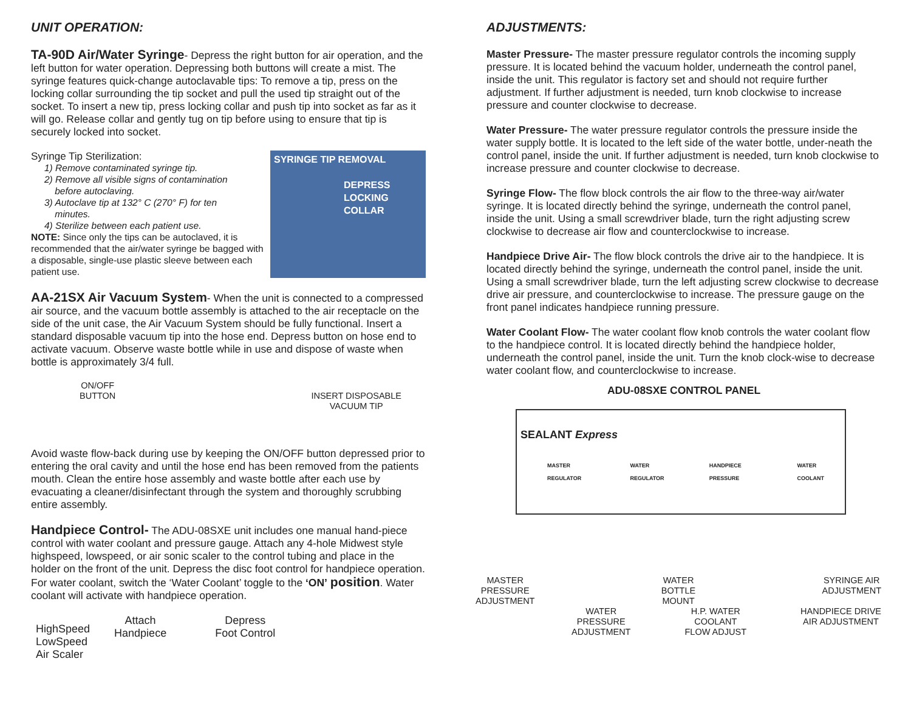UNIT OPERATION:
TA-90D Air/Water Syringe- Depress the right button for air operation, and the left button for water operation. Depressing both buttons will create a mist. The syringe features quick-change autoclavable tips: To remove a tip, press on the locking collar surrounding the tip socket and pull the used tip straight out of the socket. To insert a new tip, press locking collar and push tip into socket as far as it will go. Release collar and gently tug on tip before using to ensure that tip is securely locked into socket.
SYRINGE TIP REMOVAL
DEPRESS
LOCKING COLLAR
Syringe Tip Sterilization:
1) Remove contaminated syringe tip.
2) Remove all visible signs of contamination
before autoclaving.
3) Autoclave tip at 132° C (270° F) for ten
minutes.
4) Sterilize between each patient use.
NOTE: Since only the tips can be autoclaved, it is recommended that the air/water syringe be bagged with a disposable, single-use plastic sleeve between each patient use.
AA-21SX Air Vacuum System- When the unit is connected to a compressed air source, and the vacuum bottle assembly is attached to the air receptacle on the side of the unit case, the Air Vacuum System should be fully functional. Insert a standard disposable vacuum tip into the hose end. Depress button on hose end to activate vacuum. Observe waste bottle while in use and dispose of waste when bottle is approximately 3/4 full.
ON/OFF
BUTTON
INSERT DISPOSABLE
VACUUM TIP
Avoid waste flow-back during use by keeping the ON/OFF button depressed prior to entering the oral cavity and until the hose end has been removed from the patients mouth. Clean the entire hose assembly and waste bottle after each use by evacuating a cleaner/disinfectant through the system and thoroughly scrubbing entire assembly.
Handpiece Control- The ADU-08SXE unit includes one manual hand-piece control with water coolant and pressure gauge. Attach any 4-hole Midwest style highspeed, lowspeed, or air sonic scaler to the control tubing and place in the holder on the front of the unit. Depress the disc foot control for handpiece operation. For water coolant, switch the ‘Water Coolant’ toggle to the ‘ON’ position. Water coolant will activate with handpiece operation.
HighSpeed
LowSpeed
Air Scaler
Attach
Handpiece
Depress
Foot Control
ADJUSTMENTS:
Master Pressure- The master pressure regulator controls the incoming supply pressure. It is located behind the vacuum holder, underneath the control panel, inside the unit. This regulator is factory set and should not require further adjustment. If further adjustment is needed, turn knob clockwise to increase pressure and counter clockwise to decrease.
Water Pressure- The water pressure regulator controls the pressure inside the water supply bottle. It is located to the left side of the water bottle, under-neath the control panel, inside the unit. If further adjustment is needed, turn knob clockwise to increase pressure and counter clockwise to decrease.
Syringe Flow- The flow block controls the air flow to the three-way air/water syringe. It is located directly behind the syringe, underneath the control panel, inside the unit. Using a small screwdriver blade, turn the right adjusting screw clockwise to decrease air flow and counterclockwise to increase.
Handpiece Drive Air- The flow block controls the drive air to the handpiece. It is located directly behind the syringe, underneath the control panel, inside the unit. Using a small screwdriver blade, turn the left adjusting screw clockwise to decrease drive air pressure, and counterclockwise to increase. The pressure gauge on the front panel indicates handpiece running pressure.
Water Coolant Flow- The water coolant flow knob controls the water coolant flow to the handpiece control. It is located directly behind the handpiece holder, underneath the control panel, inside the unit. Turn the knob clock-wise to decrease water coolant flow, and counterclockwise to increase.
ADU-08SXE CONTROL PANEL
SEALANT Express
MASTER REGULATOR WATER REGULATOR HANDPIECE PRESSURE WATER COOLANT
MASTER
PRESSURE
ADJUSTMENT
WATER
BOTTLE
MOUNT
SYRINGE AIR
ADJUSTMENT
WATER
PRESSURE
ADJUSTMENT
H.P. WATER
COOLANT
FLOW ADJUST
HANDPIECE DRIVE
AIR ADJUSTMENT